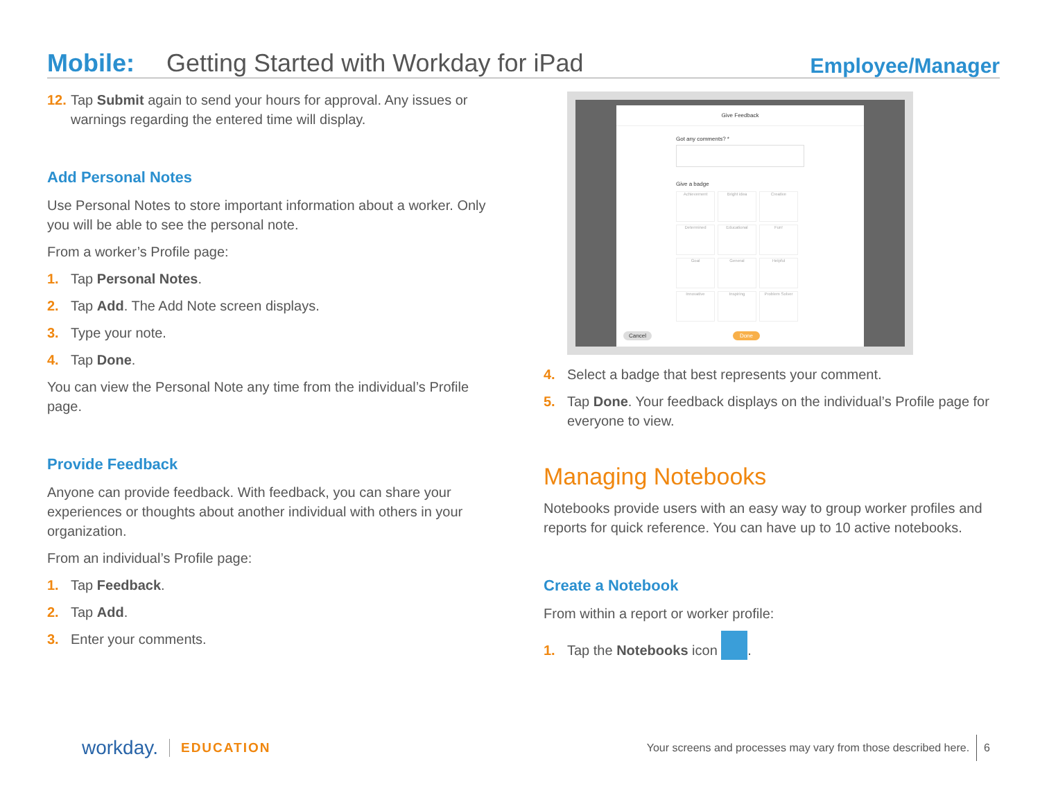Mobile: Getting Started with Workday for iPad Employee/Manager
12. Tap Submit again to send your hours for approval. Any issues or warnings regarding the entered time will display.
Add Personal Notes
Use Personal Notes to store important information about a worker. Only you will be able to see the personal note.
From a worker’s Profile page:
1. Tap Personal Notes.
2. Tap Add. The Add Note screen displays.
3. Type your note.
4. Tap Done.
You can view the Personal Note any time from the individual’s Profile page.
Provide Feedback
Anyone can provide feedback. With feedback, you can share your experiences or thoughts about another individual with others in your organization.
From an individual’s Profile page:
1. Tap Feedback.
2. Tap Add.
3. Enter your comments.
Give Feedback
Got any comments? *
Give a badge
Achievement
Bright idea
Creative
Determined
Educational
Fun!
Goal
General
Helpful
Innovative
Inspiring
Problem Solver
Cancel Done
4. Select a badge that best represents your comment.
5. Tap Done. Your feedback displays on the individual’s Profile page for everyone to view.
Managing Notebooks
Notebooks provide users with an easy way to group worker profiles and reports for quick reference. You can have up to 10 active notebooks.
Create a Notebook
From within a report or worker profile:
1. Tap the Notebooks icon .
workday. EDUCATION Your screens and processes may vary from those described here. 6